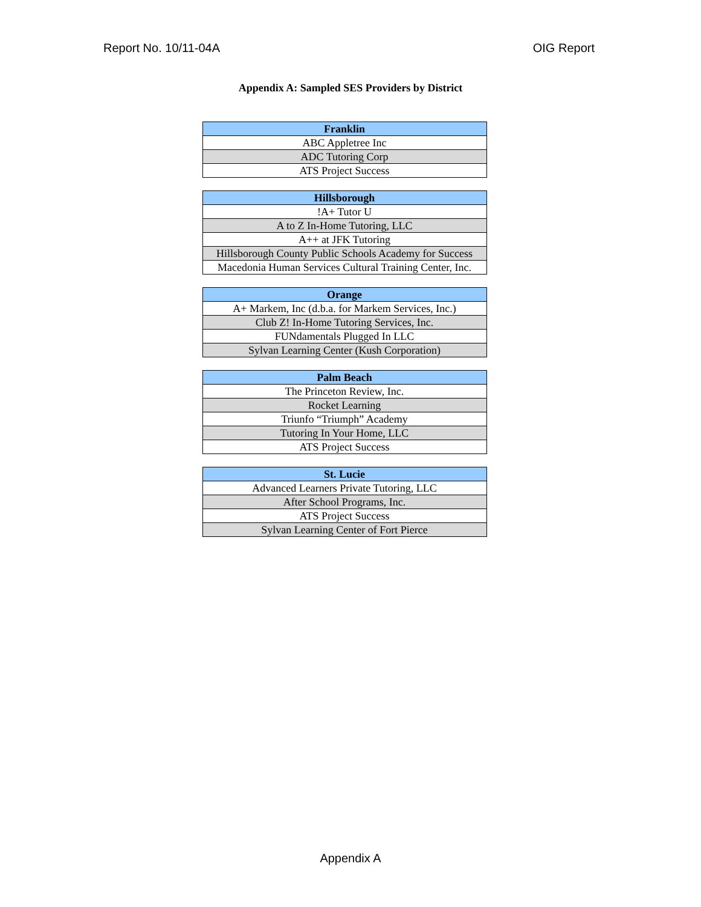Report No. 10/11-04A OIG Report
Appendix A: Sampled SES Providers by District
| Franklin |
| --- |
| ABC Appletree Inc |
| ADC Tutoring Corp |
| ATS Project Success |
| Hillsborough |
| --- |
| !A+ Tutor U |
| A to Z In-Home Tutoring, LLC |
| A++ at JFK Tutoring |
| Hillsborough County Public Schools Academy for Success |
| Macedonia Human Services Cultural Training Center, Inc. |
| Orange |
| --- |
| A+ Markem, Inc (d.b.a. for Markem Services, Inc.) |
| Club Z! In-Home Tutoring Services, Inc. |
| FUNdamentals Plugged In LLC |
| Sylvan Learning Center (Kush Corporation) |
| Palm Beach |
| --- |
| The Princeton Review, Inc. |
| Rocket Learning |
| Triunfo “Triumph” Academy |
| Tutoring In Your Home, LLC |
| ATS Project Success |
| St. Lucie |
| --- |
| Advanced Learners Private Tutoring, LLC |
| After School Programs, Inc. |
| ATS Project Success |
| Sylvan Learning Center of Fort Pierce |
Appendix A